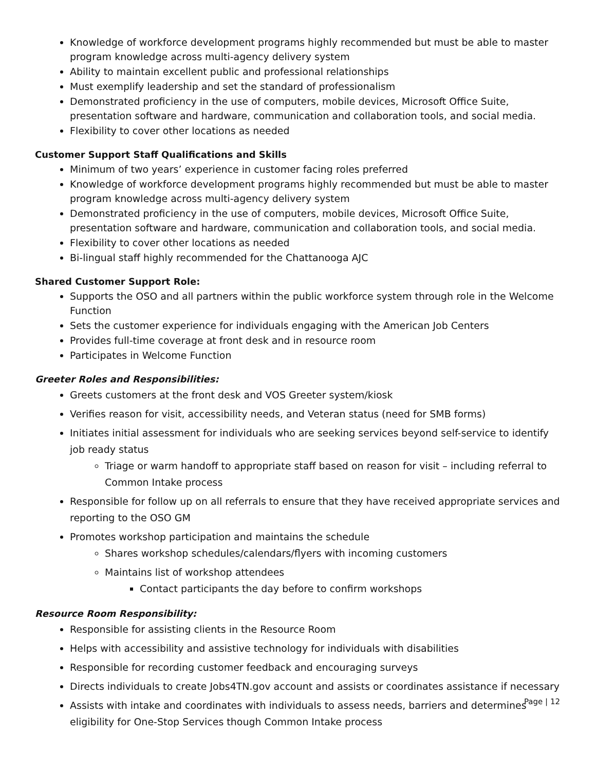Knowledge of workforce development programs highly recommended but must be able to master program knowledge across multi-agency delivery system
Ability to maintain excellent public and professional relationships
Must exemplify leadership and set the standard of professionalism
Demonstrated proficiency in the use of computers, mobile devices, Microsoft Office Suite, presentation software and hardware, communication and collaboration tools, and social media.
Flexibility to cover other locations as needed
Customer Support Staff Qualifications and Skills
Minimum of two years’ experience in customer facing roles preferred
Knowledge of workforce development programs highly recommended but must be able to master program knowledge across multi-agency delivery system
Demonstrated proficiency in the use of computers, mobile devices, Microsoft Office Suite, presentation software and hardware, communication and collaboration tools, and social media.
Flexibility to cover other locations as needed
Bi-lingual staff highly recommended for the Chattanooga AJC
Shared Customer Support Role:
Supports the OSO and all partners within the public workforce system through role in the Welcome Function
Sets the customer experience for individuals engaging with the American Job Centers
Provides full-time coverage at front desk and in resource room
Participates in Welcome Function
Greeter Roles and Responsibilities:
Greets customers at the front desk and VOS Greeter system/kiosk
Verifies reason for visit, accessibility needs, and Veteran status (need for SMB forms)
Initiates initial assessment for individuals who are seeking services beyond self-service to identify job ready status
Triage or warm handoff to appropriate staff based on reason for visit – including referral to Common Intake process
Responsible for follow up on all referrals to ensure that they have received appropriate services and reporting to the OSO GM
Promotes workshop participation and maintains the schedule
Shares workshop schedules/calendars/flyers with incoming customers
Maintains list of workshop attendees
Contact participants the day before to confirm workshops
Resource Room Responsibility:
Responsible for assisting clients in the Resource Room
Helps with accessibility and assistive technology for individuals with disabilities
Responsible for recording customer feedback and encouraging surveys
Directs individuals to create Jobs4TN.gov account and assists or coordinates assistance if necessary
Assists with intake and coordinates with individuals to assess needs, barriers and determines eligibility for One-Stop Services though Common Intake process
Page | 12